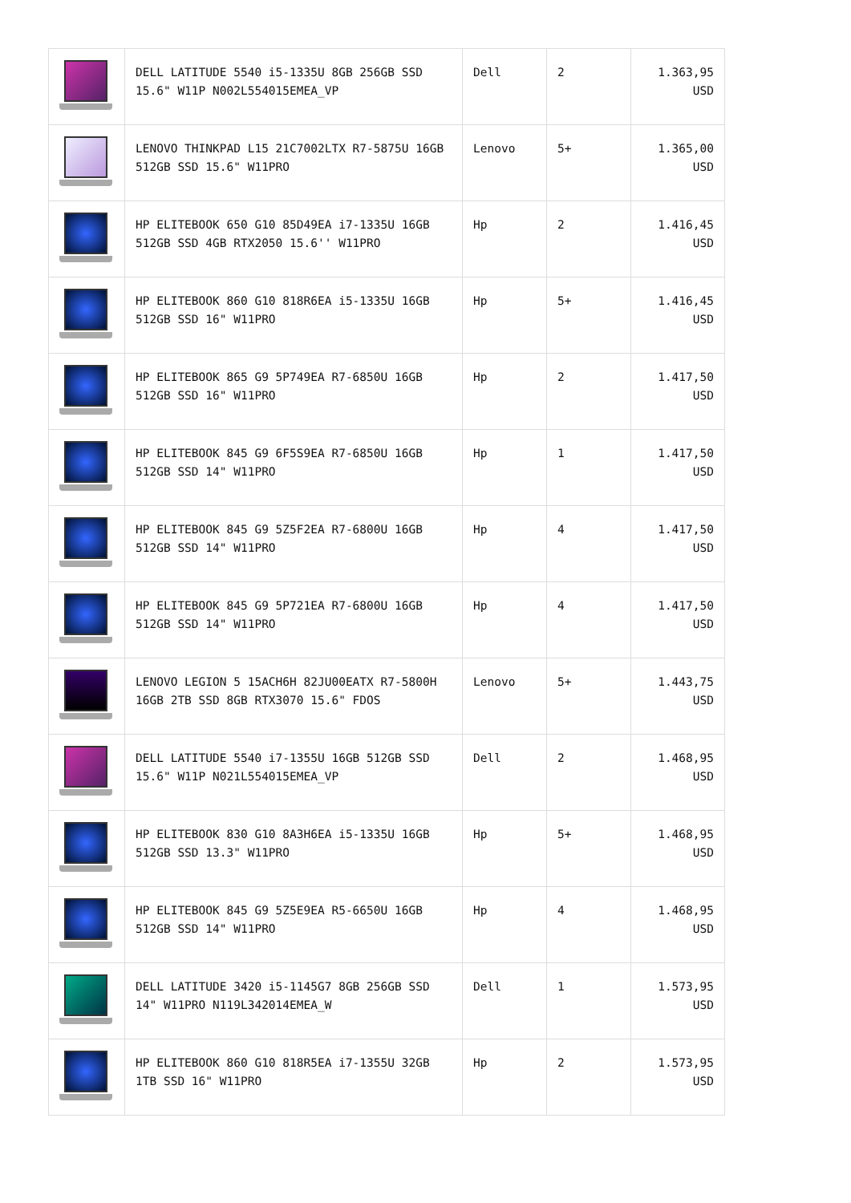| | DELL LATITUDE 5540 i5-1335U 8GB 256GB SSD 15.6" W11P N002L554015EMEA_VP | Dell | 2 | 1.363,95 USD |
| | LENOVO THINKPAD L15 21C7002LTX R7-5875U 16GB 512GB SSD 15.6" W11PRO | Lenovo | 5+ | 1.365,00 USD |
| | HP ELITEBOOK 650 G10 85D49EA i7-1335U 16GB 512GB SSD 4GB RTX2050 15.6'' W11PRO | Hp | 2 | 1.416,45 USD |
| | HP ELITEBOOK 860 G10 818R6EA i5-1335U 16GB 512GB SSD 16" W11PRO | Hp | 5+ | 1.416,45 USD |
| | HP ELITEBOOK 865 G9 5P749EA R7-6850U 16GB 512GB SSD 16" W11PRO | Hp | 2 | 1.417,50 USD |
| | HP ELITEBOOK 845 G9 6F5S9EA R7-6850U 16GB 512GB SSD 14" W11PRO | Hp | 1 | 1.417,50 USD |
| | HP ELITEBOOK 845 G9 5Z5F2EA R7-6800U 16GB 512GB SSD 14" W11PRO | Hp | 4 | 1.417,50 USD |
| | HP ELITEBOOK 845 G9 5P721EA R7-6800U 16GB 512GB SSD 14" W11PRO | Hp | 4 | 1.417,50 USD |
| | LENOVO LEGION 5 15ACH6H 82JU00EATX R7-5800H 16GB 2TB SSD 8GB RTX3070 15.6" FDOS | Lenovo | 5+ | 1.443,75 USD |
| | DELL LATITUDE 5540 i7-1355U 16GB 512GB SSD 15.6" W11P N021L554015EMEA_VP | Dell | 2 | 1.468,95 USD |
| | HP ELITEBOOK 830 G10 8A3H6EA i5-1335U 16GB 512GB SSD 13.3" W11PRO | Hp | 5+ | 1.468,95 USD |
| | HP ELITEBOOK 845 G9 5Z5E9EA R5-6650U 16GB 512GB SSD 14" W11PRO | Hp | 4 | 1.468,95 USD |
| | DELL LATITUDE 3420 i5-1145G7 8GB 256GB SSD 14" W11PRO N119L342014EMEA_W | Dell | 1 | 1.573,95 USD |
| | HP ELITEBOOK 860 G10 818R5EA i7-1355U 32GB 1TB SSD 16" W11PRO | Hp | 2 | 1.573,95 USD |